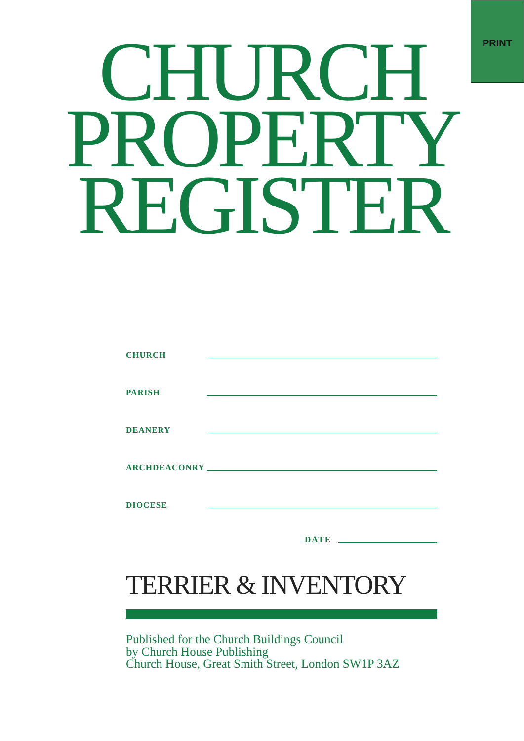PRINT
CHURCH
PROPERTY
REGISTER
CHURCH
PARISH
DEANERY
ARCHDEACONRY
DIOCESE
DATE
TERRIER & INVENTORY
Published for the Church Buildings Council
by Church House Publishing
Church House, Great Smith Street, London SW1P 3AZ